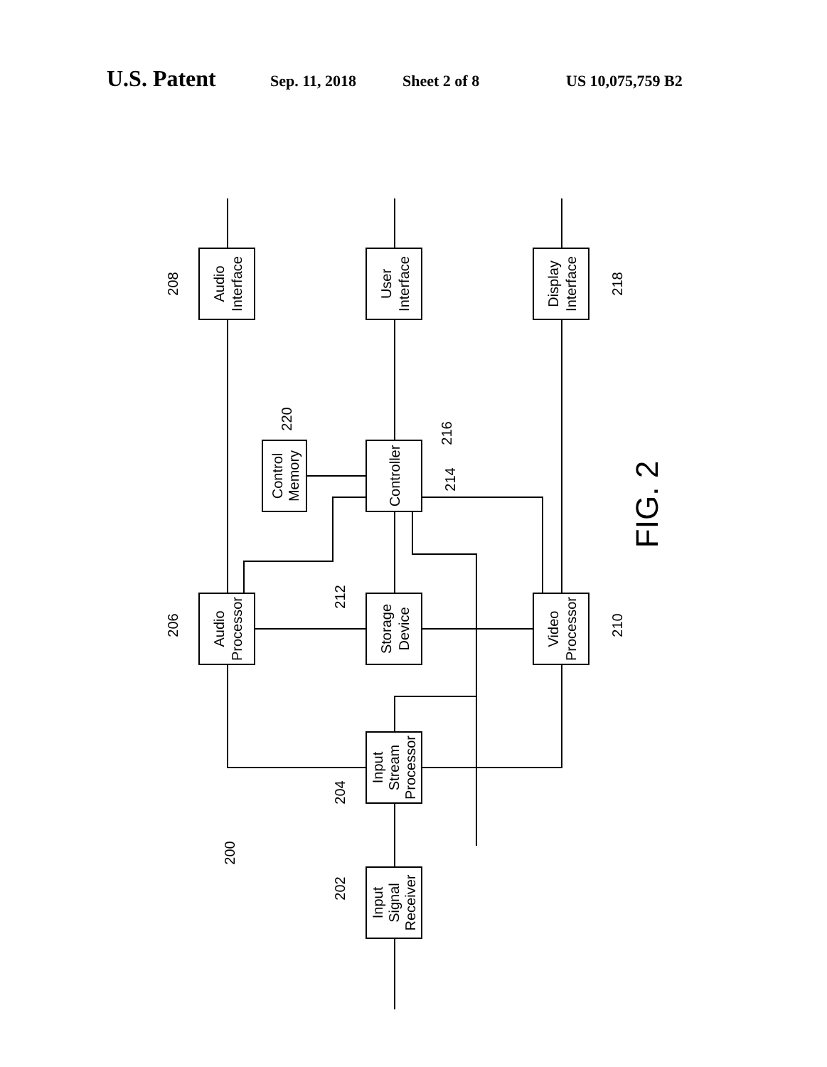U.S. Patent Sep. 11, 2018 Sheet 2 of 8 US 10,075,759 B2
Audio
Interface
User
Interface
Display
Interface
Control
Memory
Controller
Audio
Processor
Storage
Device
Video
Processor
Input
Stream
Processor
Input
Signal
Receiver
208
216
218
220
214
206
212
210
204
202
200
FIG. 2